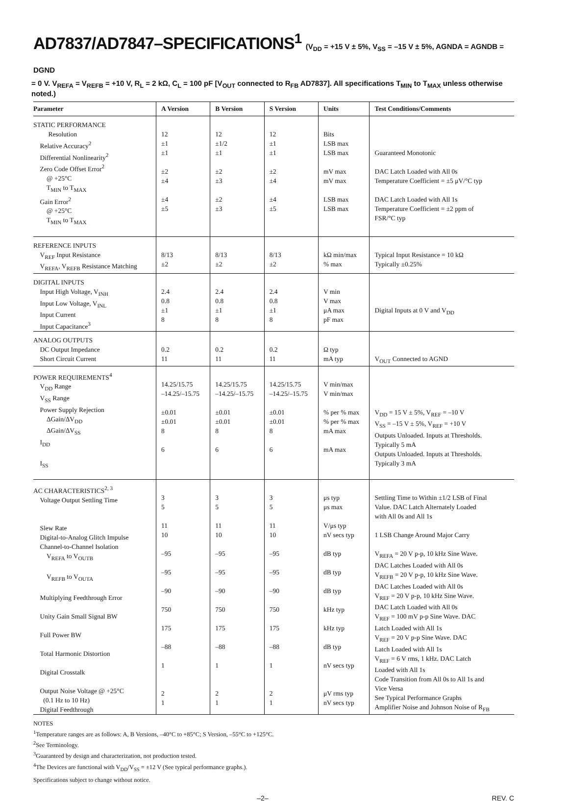AD7837/AD7847–SPECIFICATIONS<sup>1</sup> (V<sub>DD</sub> = +15 V ± 5%, V<sub>SS</sub> = –15 V ± 5%, AGNDA = AGNDB = DGND
= 0 V. V<sub>REFA</sub> = V<sub>REFB</sub> = +10 V, R<sub>L</sub> = 2 kΩ, C<sub>L</sub> = 100 pF [V<sub>OUT</sub> connected to R<sub>FB</sub> AD7837]. All specifications T<sub>MIN</sub> to T<sub>MAX</sub> unless otherwise noted.)
| Parameter | A Version | B Version | S Version | Units | Test Conditions/Comments |
| --- | --- | --- | --- | --- | --- |
| STATIC PERFORMANCE Resolution Relative Accuracy<sup>2</sup> Differential Nonlinearity<sup>2</sup> Zero Code Offset Error<sup>2</sup> @ +25°C T<sub>MIN</sub> to T<sub>MAX</sub> Gain Error<sup>2</sup> @ +25°C T<sub>MIN</sub> to T<sub>MAX</sub> | 12 ±1 ±1 ±2 ±4 ±4 ±5 | 12 ±1/2 ±1 ±2 ±3 ±2 ±3 | 12 ±1 ±1 ±2 ±4 ±4 ±5 | Bits LSB max LSB max mV max mV max LSB max LSB max | Guaranteed Monotonic DAC Latch Loaded with All 0s Temperature Coefficient = ±5 μV/°C typ DAC Latch Loaded with All 1s Temperature Coefficient = ±2 ppm of FSR/°C typ |
| REFERENCE INPUTS V<sub>REF</sub> Input Resistance V<sub>REFA</sub>, V<sub>REFB</sub> Resistance Matching | 8/13 ±2 | 8/13 ±2 | 8/13 ±2 | kΩ min/max % max | Typical Input Resistance = 10 kΩ Typically ±0.25% |
| DIGITAL INPUTS Input High Voltage, V<sub>INH</sub> Input Low Voltage, V<sub>INL</sub> Input Current Input Capacitance<sup>3</sup> | 2.4 0.8 ±1 8 | 2.4 0.8 ±1 8 | 2.4 0.8 ±1 8 | V min V max μA max pF max | Digital Inputs at 0 V and V<sub>DD</sub> |
| ANALOG OUTPUTS DC Output Impedance Short Circuit Current | 0.2 11 | 0.2 11 | 0.2 11 | Ω typ mA typ | V<sub>OUT</sub> Connected to AGND |
| POWER REQUIREMENTS<sup>4</sup> V<sub>DD</sub> Range V<sub>SS</sub> Range Power Supply Rejection ΔGain/ΔV<sub>DD</sub> ΔGain/ΔV<sub>SS</sub> I<sub>DD</sub> I<sub>SS</sub> | 14.25/15.75 –14.25/–15.75 ±0.01 ±0.01 8 6 | 14.25/15.75 –14.25/–15.75 ±0.01 ±0.01 8 6 | 14.25/15.75 –14.25/–15.75 ±0.01 ±0.01 8 6 | V min/max V min/max % per % max % per % max mA max mA max | V<sub>DD</sub> = 15 V ± 5%, V<sub>REF</sub> = –10 V V<sub>SS</sub> = –15 V ± 5%, V<sub>REF</sub> = +10 V Outputs Unloaded. Inputs at Thresholds. Typically 5 mA Outputs Unloaded. Inputs at Thresholds. Typically 3 mA |
| AC CHARACTERISTICS<sup>2, 3</sup> Voltage Output Settling Time Slew Rate Digital-to-Analog Glitch Impulse Channel-to-Channel Isolation V<sub>REFA</sub> to V<sub>OUTB</sub> V<sub>REFB</sub> to V<sub>OUTA</sub> Multiplying Feedthrough Error Unity Gain Small Signal BW Full Power BW Total Harmonic Distortion Digital Crosstalk Output Noise Voltage @ +25°C (0.1 Hz to 10 Hz) Digital Feedthrough | 3 5 11 10 –95 –95 –90 750 175 –88 1 2 1 | 3 5 11 10 –95 –95 –90 750 175 –88 1 2 1 | 3 5 11 10 –95 –95 –90 750 175 –88 1 2 1 | μs typ μs max V/μs typ nV secs typ dB typ dB typ dB typ kHz typ kHz typ dB typ nV secs typ μV rms typ nV secs typ | Settling Time to Within ±1/2 LSB of Final Value. DAC Latch Alternately Loaded with All 0s and All 1s 1 LSB Change Around Major Carry V<sub>REFA</sub> = 20 V p-p, 10 kHz Sine Wave. DAC Latches Loaded with All 0s V<sub>REFB</sub> = 20 V p-p, 10 kHz Sine Wave. DAC Latches Loaded with All 0s V<sub>REF</sub> = 20 V p-p, 10 kHz Sine Wave. DAC Latch Loaded with All 0s V<sub>REF</sub> = 100 mV p-p Sine Wave. DAC Latch Loaded with All 1s V<sub>REF</sub> = 20 V p-p Sine Wave. DAC Latch Loaded with All 1s V<sub>REF</sub> = 6 V rms, 1 kHz. DAC Latch Loaded with All 1s Code Transition from All 0s to All 1s and Vice Versa See Typical Performance Graphs Amplifier Noise and Johnson Noise of R<sub>FB</sub> |
NOTES
<sup>1</sup> Temperature ranges are as follows: A, B Versions, –40°C to +85°C; S Version, –55°C to +125°C.
<sup>2</sup> See Terminology.
<sup>3</sup> Guaranteed by design and characterization, not production tested.
<sup>4</sup> The Devices are functional with V<sub>DD</sub>/V<sub>SS</sub> = ±12 V (See typical performance graphs.).
Specifications subject to change without notice.
–2– REV. C